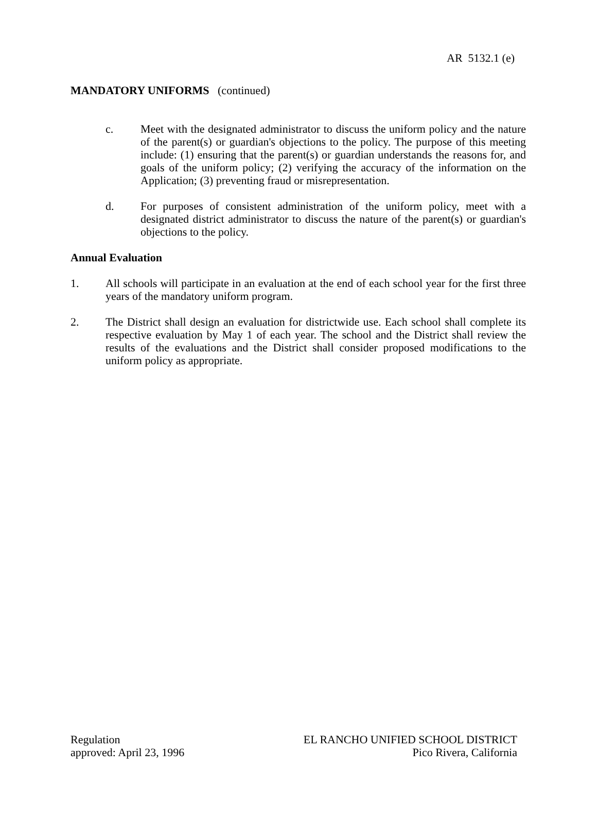AR 5132.1 (e)
MANDATORY UNIFORMS (continued)
c. Meet with the designated administrator to discuss the uniform policy and the nature of the parent(s) or guardian's objections to the policy. The purpose of this meeting include: (1) ensuring that the parent(s) or guardian understands the reasons for, and goals of the uniform policy; (2) verifying the accuracy of the information on the Application; (3) preventing fraud or misrepresentation.
d. For purposes of consistent administration of the uniform policy, meet with a designated district administrator to discuss the nature of the parent(s) or guardian's objections to the policy.
Annual Evaluation
1. All schools will participate in an evaluation at the end of each school year for the first three years of the mandatory uniform program.
2. The District shall design an evaluation for districtwide use. Each school shall complete its respective evaluation by May 1 of each year. The school and the District shall review the results of the evaluations and the District shall consider proposed modifications to the uniform policy as appropriate.
Regulation
approved: April 23, 1996
EL RANCHO UNIFIED SCHOOL DISTRICT
Pico Rivera, California